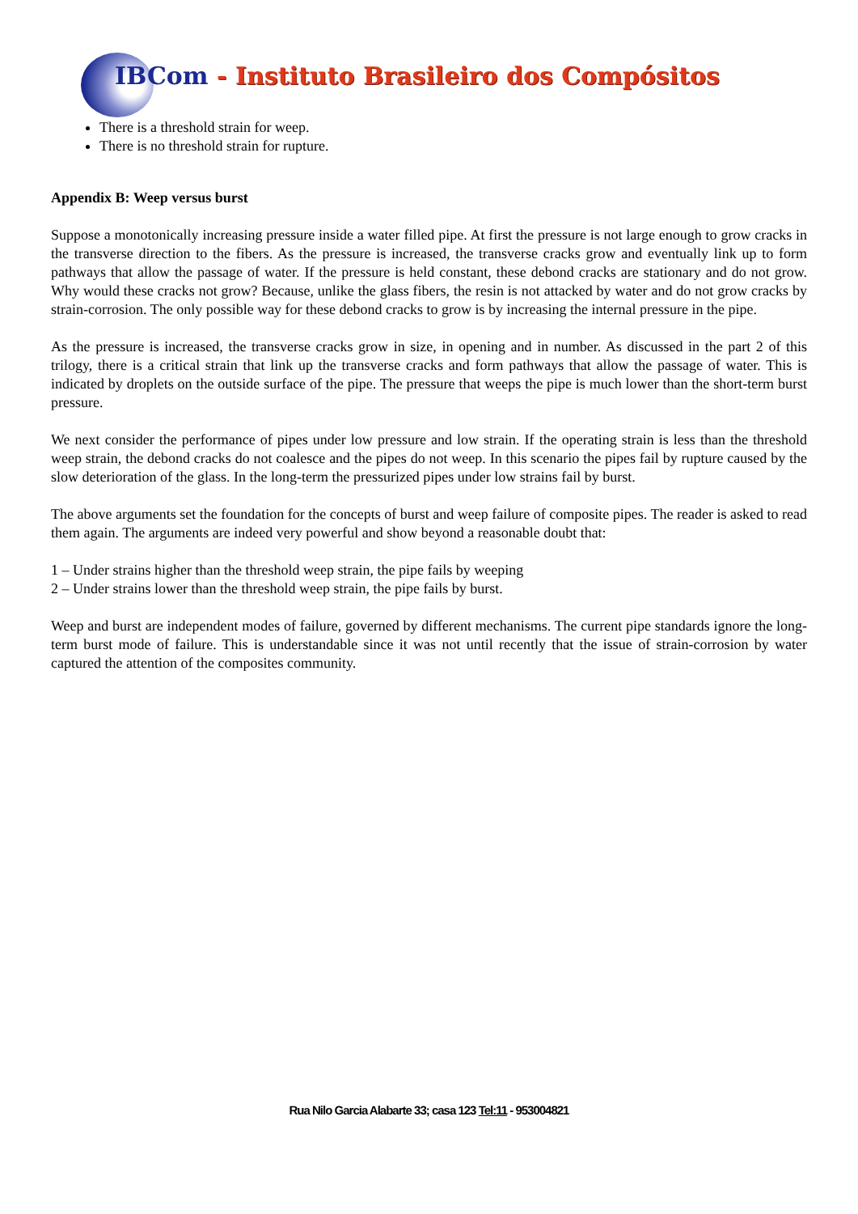IBCom - Instituto Brasileiro dos Compósitos
There is a threshold strain for weep.
There is no threshold strain for rupture.
Appendix B: Weep versus burst
Suppose a monotonically increasing pressure inside a water filled pipe. At first the pressure is not large enough to grow cracks in the transverse direction to the fibers. As the pressure is increased, the transverse cracks grow and eventually link up to form pathways that allow the passage of water. If the pressure is held constant, these debond cracks are stationary and do not grow. Why would these cracks not grow? Because, unlike the glass fibers, the resin is not attacked by water and do not grow cracks by strain-corrosion. The only possible way for these debond cracks to grow is by increasing the internal pressure in the pipe.
As the pressure is increased, the transverse cracks grow in size, in opening and in number. As discussed in the part 2 of this trilogy, there is a critical strain that link up the transverse cracks and form pathways that allow the passage of water. This is indicated by droplets on the outside surface of the pipe. The pressure that weeps the pipe is much lower than the short-term burst pressure.
We next consider the performance of pipes under low pressure and low strain. If the operating strain is less than the threshold weep strain, the debond cracks do not coalesce and the pipes do not weep. In this scenario the pipes fail by rupture caused by the slow deterioration of the glass. In the long-term the pressurized pipes under low strains fail by burst.
The above arguments set the foundation for the concepts of burst and weep failure of composite pipes. The reader is asked to read them again. The arguments are indeed very powerful and show beyond a reasonable doubt that:
1 – Under strains higher than the threshold weep strain, the pipe fails by weeping
2 – Under strains lower than the threshold weep strain, the pipe fails by burst.
Weep and burst are independent modes of failure, governed by different mechanisms. The current pipe standards ignore the long-term burst mode of failure. This is understandable since it was not until recently that the issue of strain-corrosion by water captured the attention of the composites community.
Rua Nilo Garcia Alabarte 33; casa 123 Tel:11 - 953004821